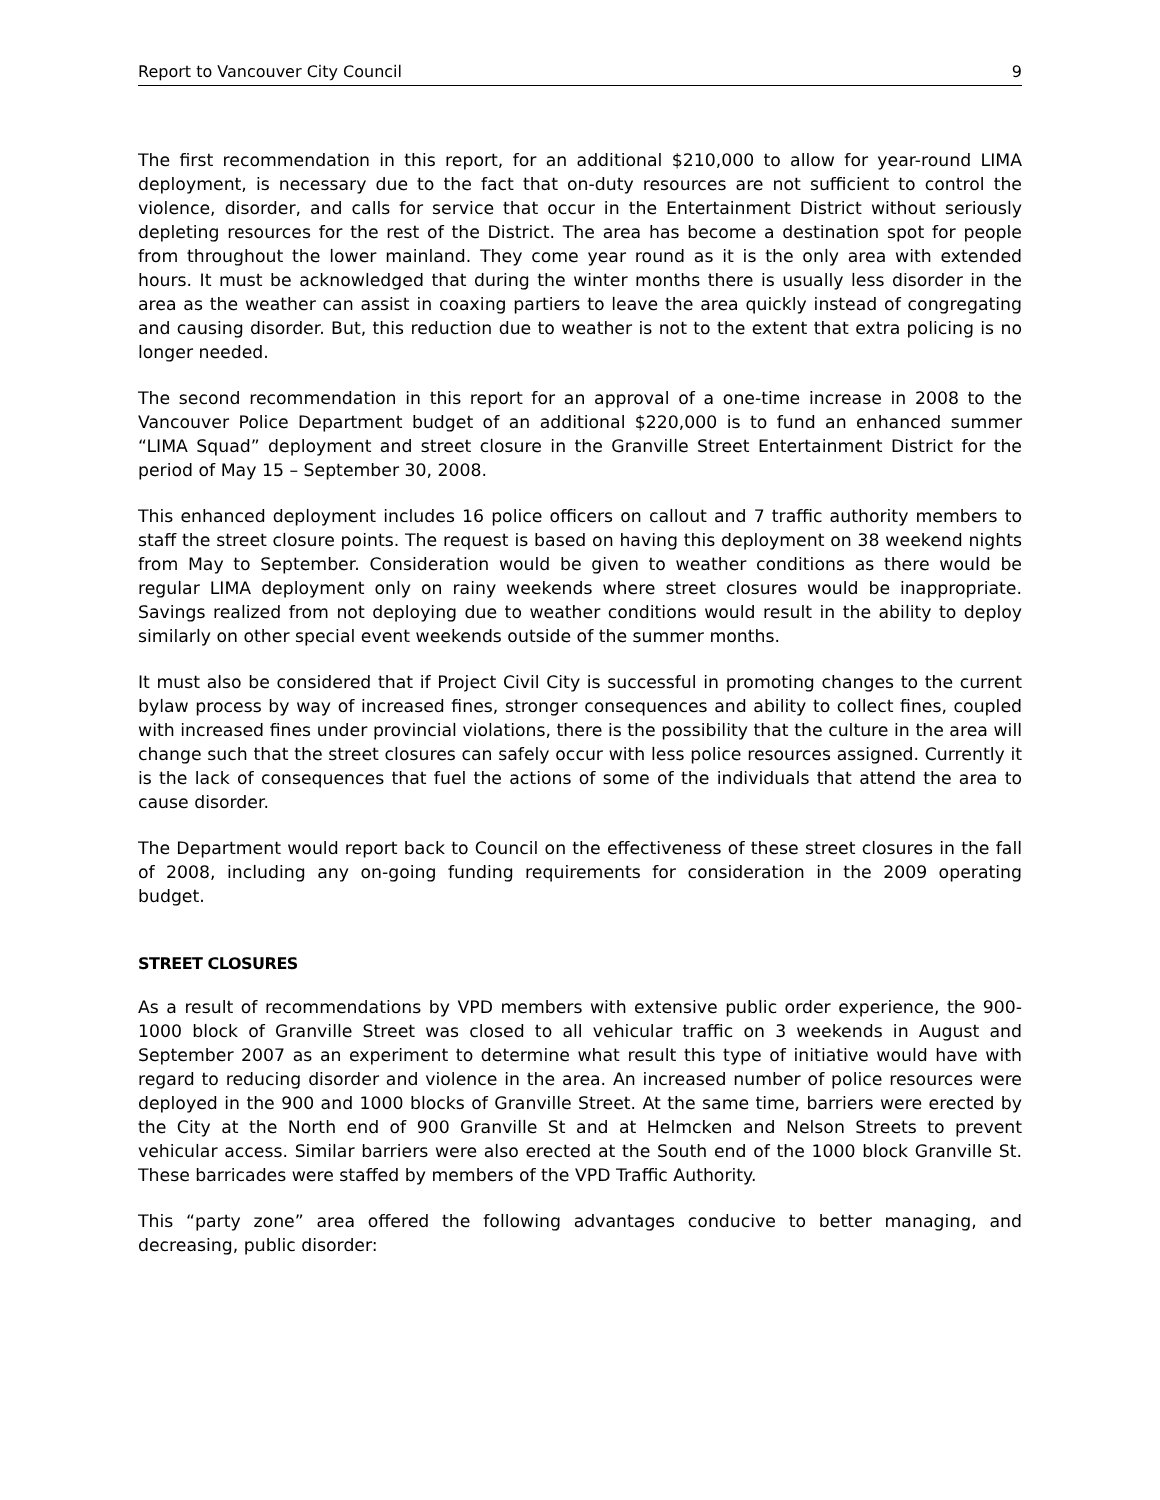Report to Vancouver City Council 9
The first recommendation in this report, for an additional $210,000 to allow for year-round LIMA deployment, is necessary due to the fact that on-duty resources are not sufficient to control the violence, disorder, and calls for service that occur in the Entertainment District without seriously depleting resources for the rest of the District. The area has become a destination spot for people from throughout the lower mainland. They come year round as it is the only area with extended hours. It must be acknowledged that during the winter months there is usually less disorder in the area as the weather can assist in coaxing partiers to leave the area quickly instead of congregating and causing disorder. But, this reduction due to weather is not to the extent that extra policing is no longer needed.
The second recommendation in this report for an approval of a one-time increase in 2008 to the Vancouver Police Department budget of an additional $220,000 is to fund an enhanced summer “LIMA Squad” deployment and street closure in the Granville Street Entertainment District for the period of May 15 – September 30, 2008.
This enhanced deployment includes 16 police officers on callout and 7 traffic authority members to staff the street closure points. The request is based on having this deployment on 38 weekend nights from May to September. Consideration would be given to weather conditions as there would be regular LIMA deployment only on rainy weekends where street closures would be inappropriate. Savings realized from not deploying due to weather conditions would result in the ability to deploy similarly on other special event weekends outside of the summer months.
It must also be considered that if Project Civil City is successful in promoting changes to the current bylaw process by way of increased fines, stronger consequences and ability to collect fines, coupled with increased fines under provincial violations, there is the possibility that the culture in the area will change such that the street closures can safely occur with less police resources assigned. Currently it is the lack of consequences that fuel the actions of some of the individuals that attend the area to cause disorder.
The Department would report back to Council on the effectiveness of these street closures in the fall of 2008, including any on-going funding requirements for consideration in the 2009 operating budget.
STREET CLOSURES
As a result of recommendations by VPD members with extensive public order experience, the 900-1000 block of Granville Street was closed to all vehicular traffic on 3 weekends in August and September 2007 as an experiment to determine what result this type of initiative would have with regard to reducing disorder and violence in the area. An increased number of police resources were deployed in the 900 and 1000 blocks of Granville Street. At the same time, barriers were erected by the City at the North end of 900 Granville St and at Helmcken and Nelson Streets to prevent vehicular access. Similar barriers were also erected at the South end of the 1000 block Granville St. These barricades were staffed by members of the VPD Traffic Authority.
This “party zone” area offered the following advantages conducive to better managing, and decreasing, public disorder: